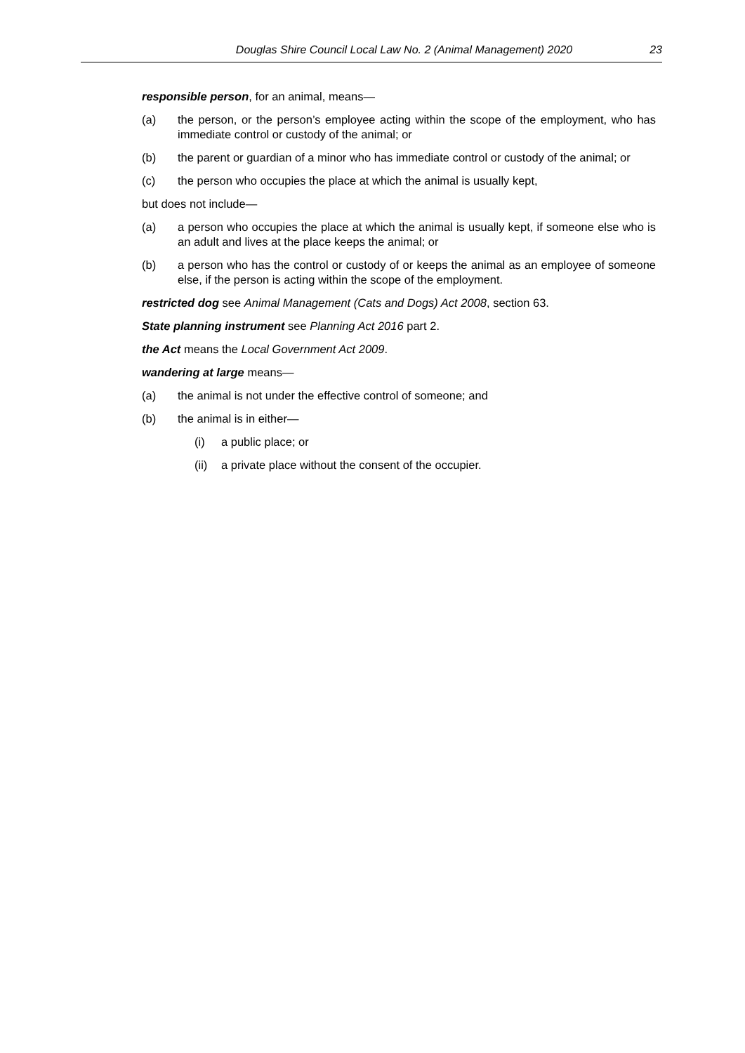Douglas Shire Council Local Law No. 2 (Animal Management) 2020 23
responsible person, for an animal, means—
(a) the person, or the person’s employee acting within the scope of the employment, who has immediate control or custody of the animal; or
(b) the parent or guardian of a minor who has immediate control or custody of the animal; or
(c) the person who occupies the place at which the animal is usually kept,
but does not include—
(a) a person who occupies the place at which the animal is usually kept, if someone else who is an adult and lives at the place keeps the animal; or
(b) a person who has the control or custody of or keeps the animal as an employee of someone else, if the person is acting within the scope of the employment.
restricted dog see Animal Management (Cats and Dogs) Act 2008, section 63.
State planning instrument see Planning Act 2016 part 2.
the Act means the Local Government Act 2009.
wandering at large means—
(a) the animal is not under the effective control of someone; and
(b) the animal is in either—
(i) a public place; or
(ii) a private place without the consent of the occupier.